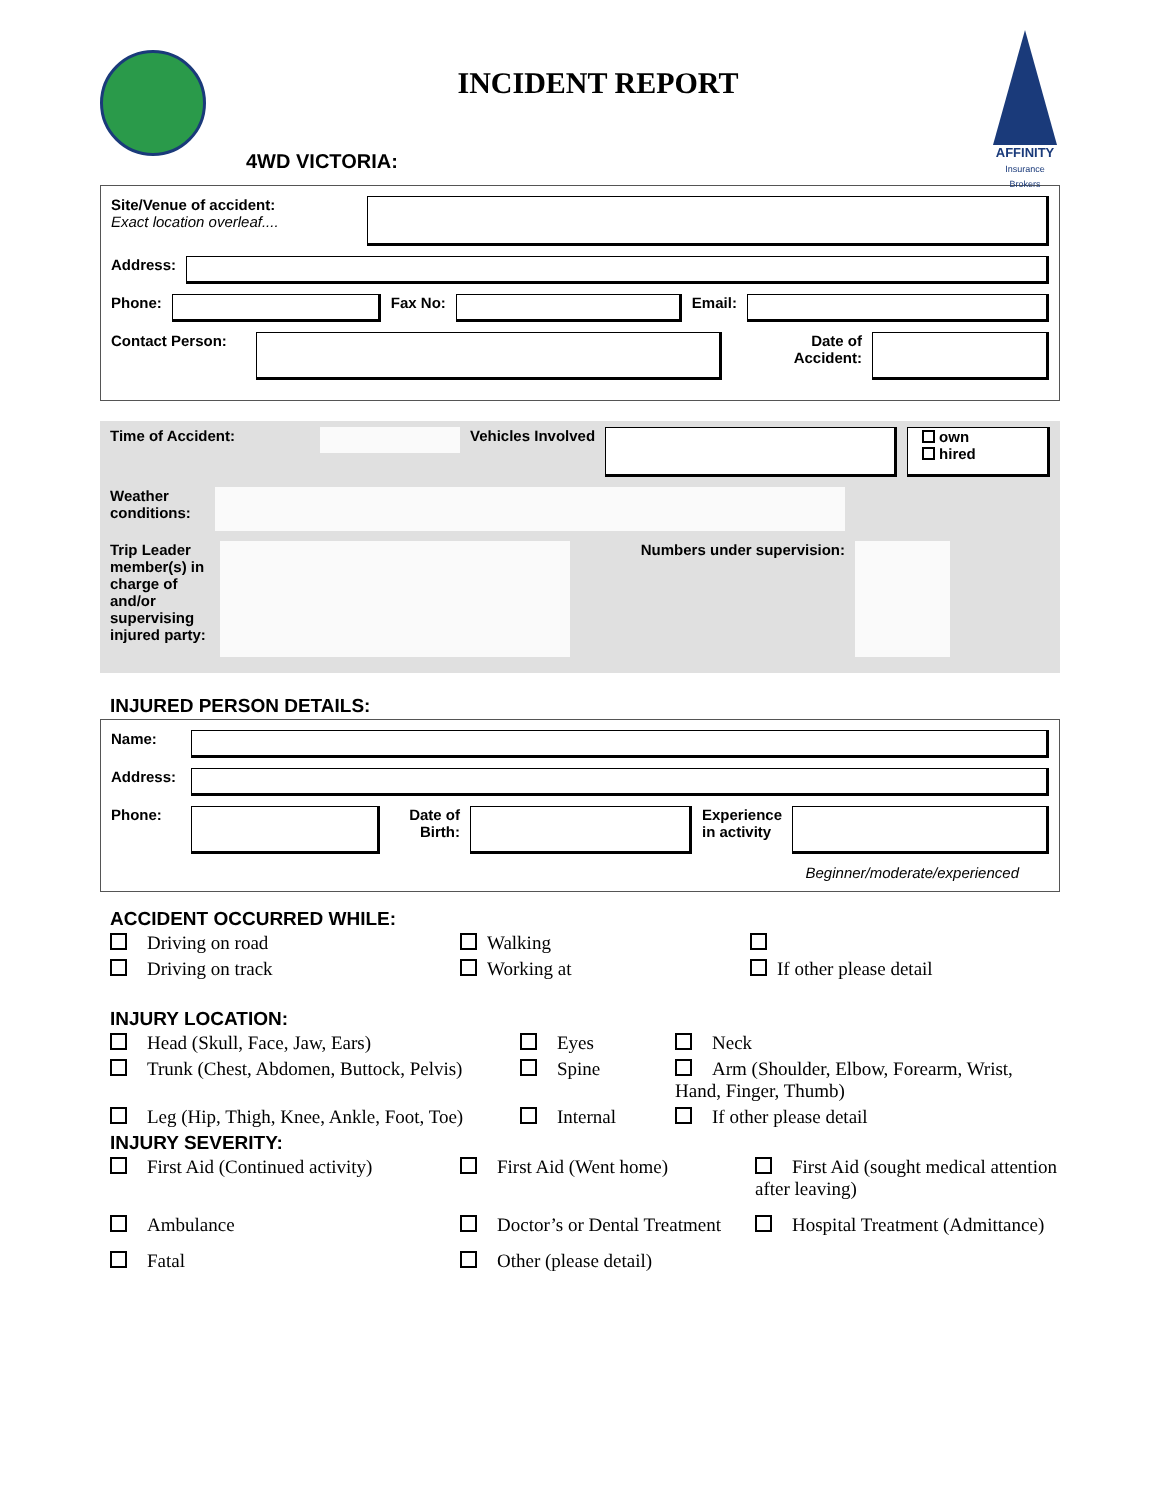INCIDENT REPORT
4WD VICTORIA:
AFFINITY
Insurance Brokers
Site/Venue of accident:
Exact location overleaf....
Address:
Phone: Fax No: Email:
Contact Person: Date of
Accident:
Time of Accident: Vehicles Involved
own
hired
Weather conditions:
Trip Leader member(s) in charge of and/or supervising injured party:
Numbers under supervision:
INJURED PERSON DETAILS:
Name:
Address:
Phone: Date of Birth:
Experience
in activity
Beginner/moderate/experienced
ACCIDENT OCCURRED WHILE:
Driving on road
Walking
Driving on track
Working at
If other please detail
INJURY LOCATION:
Head (Skull, Face, Jaw, Ears)
Eyes
Neck
Trunk (Chest, Abdomen, Buttock, Pelvis)
Spine
Arm (Shoulder, Elbow, Forearm, Wrist, Hand, Finger, Thumb)
Leg (Hip, Thigh, Knee, Ankle, Foot, Toe)
Internal
If other please detail
INJURY SEVERITY:
First Aid (Continued activity)
First Aid (Went home)
First Aid (sought medical attention after leaving)
Ambulance
Doctor’s or Dental Treatment
Hospital Treatment (Admittance)
Fatal
Other (please detail)